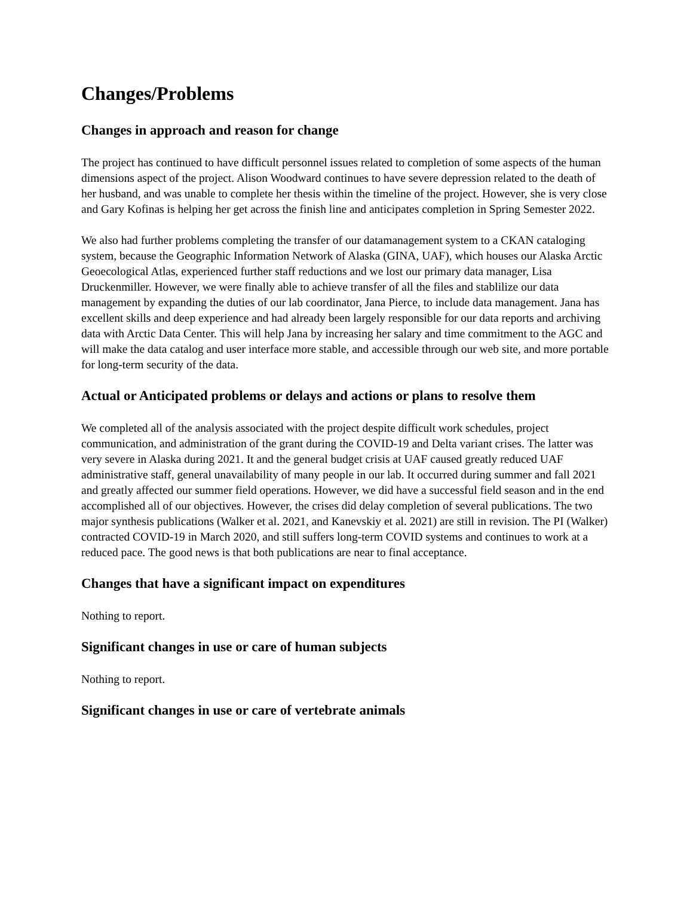Changes/Problems
Changes in approach and reason for change
The project has continued to have difficult personnel issues related to completion of some aspects of the human dimensions aspect of the project. Alison Woodward continues to have severe depression related to the death of her husband, and was unable to complete her thesis within the timeline of the project. However, she is very close and Gary Kofinas is helping her get across the finish line and anticipates completion in Spring Semester 2022.
We also had further problems completing the transfer of our datamanagement system to a CKAN cataloging system, because the Geographic Information Network of Alaska (GINA, UAF), which houses our Alaska Arctic Geoecological Atlas, experienced further staff reductions and we lost our primary data manager, Lisa Druckenmiller. However, we were finally able to achieve transfer of all the files and stablilize our data management by expanding the duties of our lab coordinator, Jana Pierce, to include data management. Jana has excellent skills and deep experience and had already been largely responsible for our data reports and archiving data with Arctic Data Center. This will help Jana by increasing her salary and time commitment to the AGC and will make the data catalog and user interface more stable, and accessible through our web site, and more portable for long-term security of the data.
Actual or Anticipated problems or delays and actions or plans to resolve them
We completed all of the analysis associated with the project despite difficult work schedules, project communication, and administration of the grant during the COVID-19 and Delta variant crises. The latter was very severe in Alaska during 2021. It and the general budget crisis at UAF caused greatly reduced UAF administrative staff, general unavailability of many people in our lab. It occurred during summer and fall 2021 and greatly affected our summer field operations. However, we did have a successful field season and in the end accomplished all of our objectives. However, the crises did delay completion of several publications. The two major synthesis publications (Walker et al. 2021, and Kanevskiy et al. 2021) are still in revision. The PI (Walker) contracted COVID-19 in March 2020, and still suffers long-term COVID systems and continues to work at a reduced pace. The good news is that both publications are near to final acceptance.
Changes that have a significant impact on expenditures
Nothing to report.
Significant changes in use or care of human subjects
Nothing to report.
Significant changes in use or care of vertebrate animals